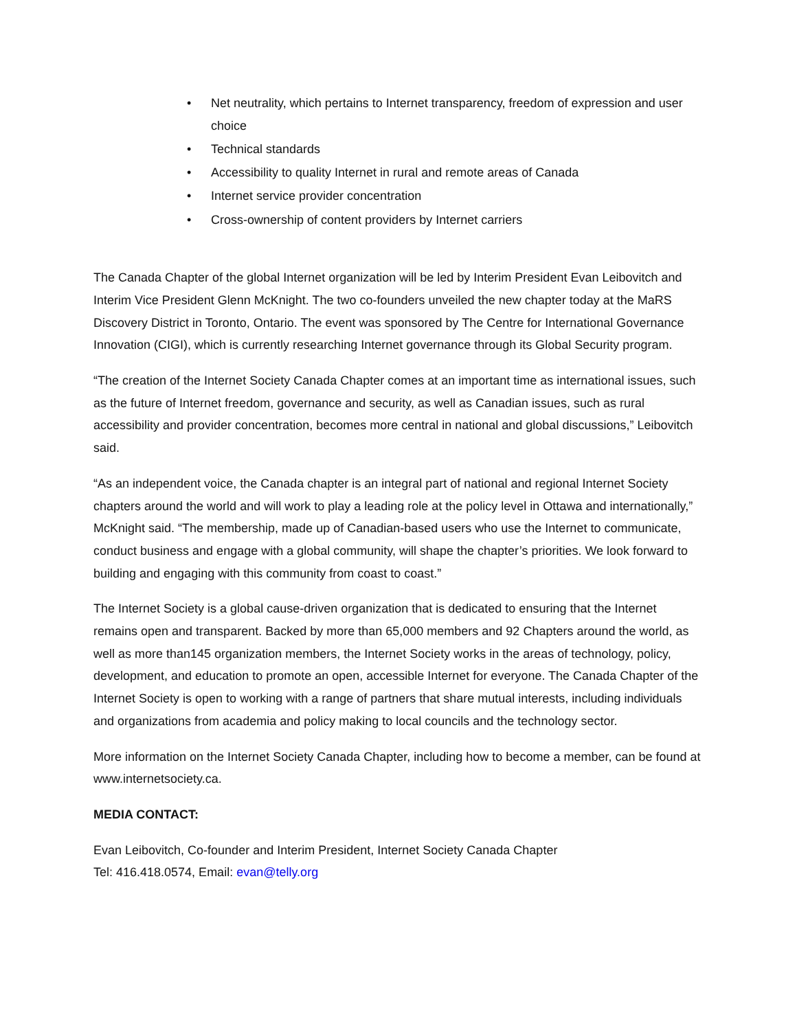• Net neutrality, which pertains to Internet transparency, freedom of expression and user choice
• Technical standards
• Accessibility to quality Internet in rural and remote areas of Canada
• Internet service provider concentration
• Cross-ownership of content providers by Internet carriers
The Canada Chapter of the global Internet organization will be led by Interim President Evan Leibovitch and Interim Vice President Glenn McKnight. The two co-founders unveiled the new chapter today at the MaRS Discovery District in Toronto, Ontario. The event was sponsored by The Centre for International Governance Innovation (CIGI), which is currently researching Internet governance through its Global Security program.
“The creation of the Internet Society Canada Chapter comes at an important time as international issues, such as the future of Internet freedom, governance and security, as well as Canadian issues, such as rural accessibility and provider concentration, becomes more central in national and global discussions,” Leibovitch said.
“As an independent voice, the Canada chapter is an integral part of national and regional Internet Society chapters around the world and will work to play a leading role at the policy level in Ottawa and internationally,” McKnight said. “The membership, made up of Canadian-based users who use the Internet to communicate, conduct business and engage with a global community, will shape the chapter’s priorities. We look forward to building and engaging with this community from coast to coast.”
The Internet Society is a global cause-driven organization that is dedicated to ensuring that the Internet remains open and transparent. Backed by more than 65,000 members and 92 Chapters around the world, as well as more than145 organization members, the Internet Society works in the areas of technology, policy, development, and education to promote an open, accessible Internet for everyone. The Canada Chapter of the Internet Society is open to working with a range of partners that share mutual interests, including individuals and organizations from academia and policy making to local councils and the technology sector.
More information on the Internet Society Canada Chapter, including how to become a member, can be found at www.internetsociety.ca.
MEDIA CONTACT:
Evan Leibovitch, Co-founder and Interim President, Internet Society Canada Chapter
Tel: 416.418.0574, Email: evan@telly.org